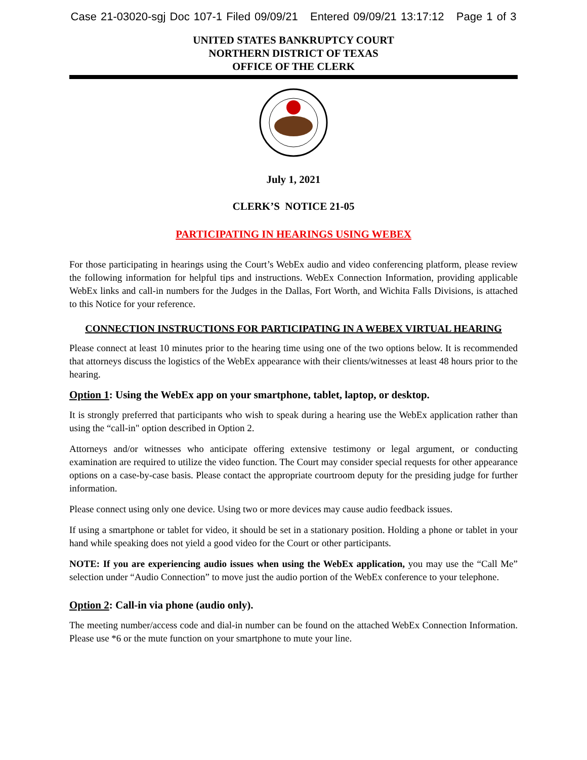Case 21-03020-sgj Doc 107-1 Filed 09/09/21 Entered 09/09/21 13:17:12 Page 1 of 3
UNITED STATES BANKRUPTCY COURT
NORTHERN DISTRICT OF TEXAS
OFFICE OF THE CLERK
July 1, 2021
CLERK’S NOTICE 21-05
PARTICIPATING IN HEARINGS USING WEBEX
For those participating in hearings using the Court’s WebEx audio and video conferencing platform, please review the following information for helpful tips and instructions. WebEx Connection Information, providing applicable WebEx links and call-in numbers for the Judges in the Dallas, Fort Worth, and Wichita Falls Divisions, is attached to this Notice for your reference.
CONNECTION INSTRUCTIONS FOR PARTICIPATING IN A WEBEX VIRTUAL HEARING
Please connect at least 10 minutes prior to the hearing time using one of the two options below. It is recommended that attorneys discuss the logistics of the WebEx appearance with their clients/witnesses at least 48 hours prior to the hearing.
Option 1: Using the WebEx app on your smartphone, tablet, laptop, or desktop.
It is strongly preferred that participants who wish to speak during a hearing use the WebEx application rather than using the “call-in" option described in Option 2.
Attorneys and/or witnesses who anticipate offering extensive testimony or legal argument, or conducting examination are required to utilize the video function. The Court may consider special requests for other appearance options on a case-by-case basis. Please contact the appropriate courtroom deputy for the presiding judge for further information.
Please connect using only one device. Using two or more devices may cause audio feedback issues.
If using a smartphone or tablet for video, it should be set in a stationary position. Holding a phone or tablet in your hand while speaking does not yield a good video for the Court or other participants.
NOTE: If you are experiencing audio issues when using the WebEx application, you may use the “Call Me” selection under “Audio Connection” to move just the audio portion of the WebEx conference to your telephone.
Option 2: Call-in via phone (audio only).
The meeting number/access code and dial-in number can be found on the attached WebEx Connection Information. Please use *6 or the mute function on your smartphone to mute your line.